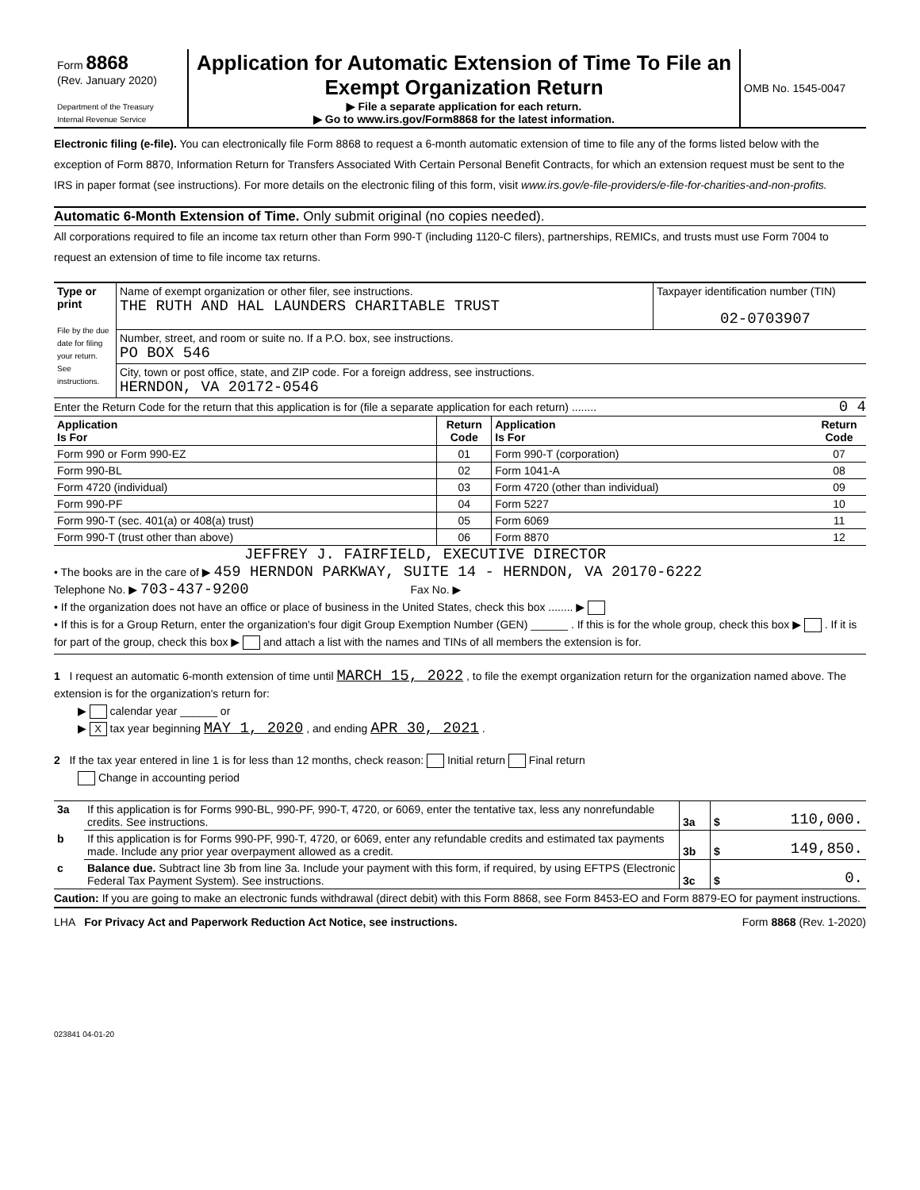| Form 8868 (Rev. January 2020) Department of the Treasury Internal Revenue Service | Application for Automatic Extension of Time To File an Exempt Organization Return ▶ File a separate application for each return. ▶ Go to www.irs.gov/Form8868 for the latest information. | OMB No. 1545-0047 |
Electronic filing (e-file). You can electronically file Form 8868 to request a 6-month automatic extension of time to file any of the forms listed below with the exception of Form 8870, Information Return for Transfers Associated With Certain Personal Benefit Contracts, for which an extension request must be sent to the IRS in paper format (see instructions). For more details on the electronic filing of this form, visit www.irs.gov/e-file-providers/e-file-for-charities-and-non-profits.
Automatic 6-Month Extension of Time. Only submit original (no copies needed).
All corporations required to file an income tax return other than Form 990-T (including 1120-C filers), partnerships, REMICs, and trusts must use Form 7004 to request an extension of time to file income tax returns.
| Type or print File by the due date for filing your return. See instructions. | Name of exempt organization or other filer, see instructions. THE RUTH AND HAL LAUNDERS CHARITABLE TRUST | Taxpayer identification number (TIN) 02-0703907 |
| | Number, street, and room or suite no. If a P.O. box, see instructions. PO BOX 546 | |
| | City, town or post office, state, and ZIP code. For a foreign address, see instructions. HERNDON, VA 20172-0546 | |
Enter the Return Code for the return that this application is for (file a separate application for each return) ........ 0 4
| Application Is For | Return Code | Application Is For | Return Code |
| --- | --- | --- | --- |
| Form 990 or Form 990-EZ | 01 | Form 990-T (corporation) | 07 |
| Form 990-BL | 02 | Form 1041-A | 08 |
| Form 4720 (individual) | 03 | Form 4720 (other than individual) | 09 |
| Form 990-PF | 04 | Form 5227 | 10 |
| Form 990-T (sec. 401(a) or 408(a) trust) | 05 | Form 6069 | 11 |
| Form 990-T (trust other than above) | 06 | Form 8870 | 12 |
JEFFREY J. FAIRFIELD, EXECUTIVE DIRECTOR
• The books are in the care of ▶ 459 HERNDON PARKWAY, SUITE 14 - HERNDON, VA 20170-6222
Telephone No. ▶ 703-437-9200 Fax No. ▶
• If the organization does not have an office or place of business in the United States, check this box ........ ▶
• If this is for a Group Return, enter the organization's four digit Group Exemption Number (GEN) ______ . If this is for the whole group, check this box ▶ . If it is for part of the group, check this box ▶ and attach a list with the names and TINs of all members the extension is for.
1 I request an automatic 6-month extension of time until MARCH 15, 2022 , to file the exempt organization return for the organization named above. The extension is for the organization's return for:
▶ calendar year ______ or
▶ X tax year beginning MAY 1, 2020 , and ending APR 30, 2021 .
2 If the tax year entered in line 1 is for less than 12 months, check reason: Initial return Final return
Change in accounting period
| 3a | If this application is for Forms 990-BL, 990-PF, 990-T, 4720, or 6069, enter the tentative tax, less any nonrefundable credits. See instructions. | 3a | $ | 110,000. |
| b | If this application is for Forms 990-PF, 990-T, 4720, or 6069, enter any refundable credits and estimated tax payments made. Include any prior year overpayment allowed as a credit. | 3b | $ | 149,850. |
| c | Balance due. Subtract line 3b from line 3a. Include your payment with this form, if required, by using EFTPS (Electronic Federal Tax Payment System). See instructions. | 3c | $ | 0. |
Caution: If you are going to make an electronic funds withdrawal (direct debit) with this Form 8868, see Form 8453-EO and Form 8879-EO for payment instructions.
LHA For Privacy Act and Paperwork Reduction Act Notice, see instructions. Form 8868 (Rev. 1-2020)
023841 04-01-20